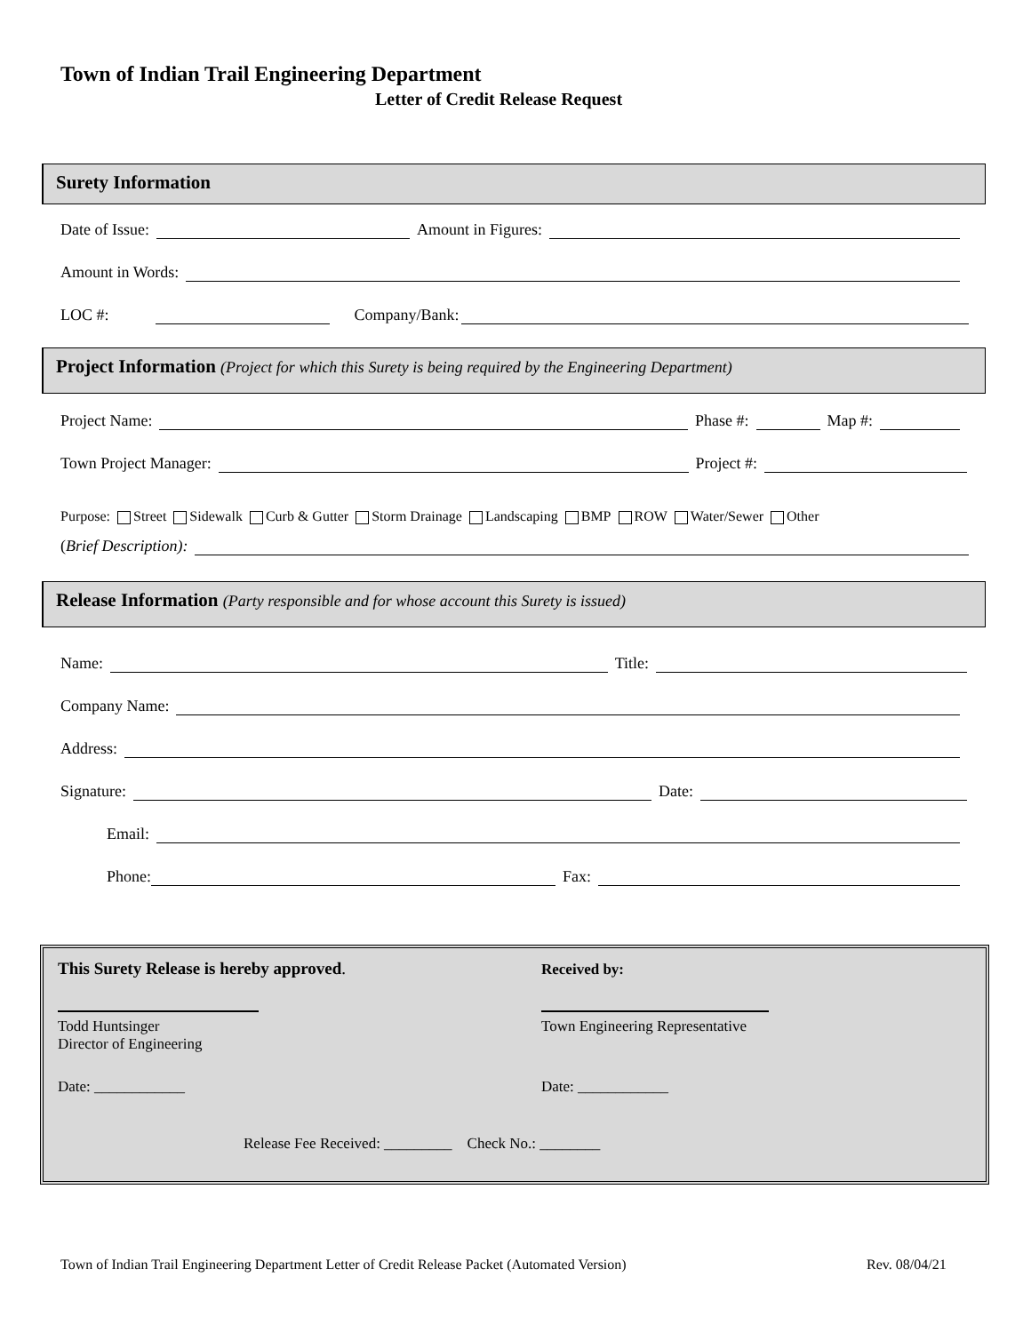Town of Indian Trail Engineering Department
Letter of Credit Release Request
Surety Information
Date of Issue: Amount in Figures:
Amount in Words:
LOC #: Company/Bank:
Project Information (Project for which this Surety is being required by the Engineering Department)
Project Name: Phase #: Map #:
Town Project Manager: Project #:
Purpose: Street Sidewalk Curb & Gutter Storm Drainage Landscaping BMP ROW Water/Sewer Other
(Brief Description):
Release Information (Party responsible and for whose account this Surety is issued)
Name: Title:
Company Name:
Address:
Signature: Date:
Email:
Phone: Fax:
This Surety Release is hereby approved.
Received by:
Todd Huntsinger
Director of Engineering
Town Engineering Representative
Date: ____________ Date: ____________
Release Fee Received: _________ Check No.: ________
Town of Indian Trail Engineering Department Letter of Credit Release Packet (Automated Version)
Rev. 08/04/21